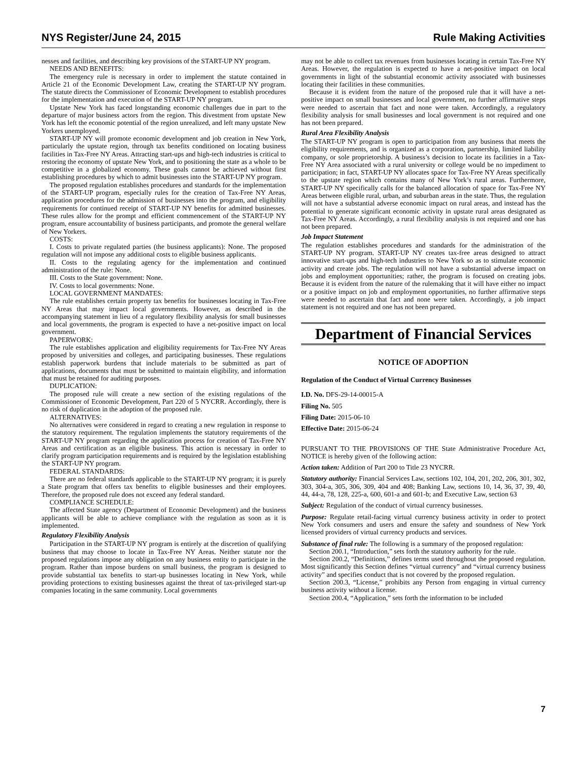NYS Register/June 24, 2015 Rule Making Activities
nesses and facilities, and describing key provisions of the START-UP NY program.
NEEDS AND BENEFITS:
The emergency rule is necessary in order to implement the statute contained in Article 21 of the Economic Development Law, creating the START-UP NY program. The statute directs the Commissioner of Economic Development to establish procedures for the implementation and execution of the START-UP NY program.
Upstate New York has faced longstanding economic challenges due in part to the departure of major business actors from the region. This divestment from upstate New York has left the economic potential of the region unrealized, and left many upstate New Yorkers unemployed.
START-UP NY will promote economic development and job creation in New York, particularly the upstate region, through tax benefits conditioned on locating business facilities in Tax-Free NY Areas. Attracting start-ups and high-tech industries is critical to restoring the economy of upstate New York, and to positioning the state as a whole to be competitive in a globalized economy. These goals cannot be achieved without first establishing procedures by which to admit businesses into the START-UP NY program.
The proposed regulation establishes procedures and standards for the implementation of the START-UP program, especially rules for the creation of Tax-Free NY Areas, application procedures for the admission of businesses into the program, and eligibility requirements for continued receipt of START-UP NY benefits for admitted businesses. These rules allow for the prompt and efficient commencement of the START-UP NY program, ensure accountability of business participants, and promote the general welfare of New Yorkers.
COSTS:
I. Costs to private regulated parties (the business applicants): None. The proposed regulation will not impose any additional costs to eligible business applicants.
II. Costs to the regulating agency for the implementation and continued administration of the rule: None.
III. Costs to the State government: None.
IV. Costs to local governments: None.
LOCAL GOVERNMENT MANDATES:
The rule establishes certain property tax benefits for businesses locating in Tax-Free NY Areas that may impact local governments. However, as described in the accompanying statement in lieu of a regulatory flexibility analysis for small businesses and local governments, the program is expected to have a net-positive impact on local government.
PAPERWORK:
The rule establishes application and eligibility requirements for Tax-Free NY Areas proposed by universities and colleges, and participating businesses. These regulations establish paperwork burdens that include materials to be submitted as part of applications, documents that must be submitted to maintain eligibility, and information that must be retained for auditing purposes.
DUPLICATION:
The proposed rule will create a new section of the existing regulations of the Commissioner of Economic Development, Part 220 of 5 NYCRR. Accordingly, there is no risk of duplication in the adoption of the proposed rule.
ALTERNATIVES:
No alternatives were considered in regard to creating a new regulation in response to the statutory requirement. The regulation implements the statutory requirements of the START-UP NY program regarding the application process for creation of Tax-Free NY Areas and certification as an eligible business. This action is necessary in order to clarify program participation requirements and is required by the legislation establishing the START-UP NY program.
FEDERAL STANDARDS:
There are no federal standards applicable to the START-UP NY program; it is purely a State program that offers tax benefits to eligible businesses and their employees. Therefore, the proposed rule does not exceed any federal standard.
COMPLIANCE SCHEDULE:
The affected State agency (Department of Economic Development) and the business applicants will be able to achieve compliance with the regulation as soon as it is implemented.
Regulatory Flexibility Analysis
Participation in the START-UP NY program is entirely at the discretion of qualifying business that may choose to locate in Tax-Free NY Areas. Neither statute nor the proposed regulations impose any obligation on any business entity to participate in the program. Rather than impose burdens on small business, the program is designed to provide substantial tax benefits to start-up businesses locating in New York, while providing protections to existing businesses against the threat of tax-privileged start-up companies locating in the same community. Local governments
may not be able to collect tax revenues from businesses locating in certain Tax-Free NY Areas. However, the regulation is expected to have a net-positive impact on local governments in light of the substantial economic activity associated with businesses locating their facilities in these communities.
Because it is evident from the nature of the proposed rule that it will have a net-positive impact on small businesses and local government, no further affirmative steps were needed to ascertain that fact and none were taken. Accordingly, a regulatory flexibility analysis for small businesses and local government is not required and one has not been prepared.
Rural Area Flexibility Analysis
The START-UP NY program is open to participation from any business that meets the eligibility requirements, and is organized as a corporation, partnership, limited liability company, or sole proprietorship. A business’s decision to locate its facilities in a Tax-Free NY Area associated with a rural university or college would be no impediment to participation; in fact, START-UP NY allocates space for Tax-Free NY Areas specifically to the upstate region which contains many of New York’s rural areas. Furthermore, START-UP NY specifically calls for the balanced allocation of space for Tax-Free NY Areas between eligible rural, urban, and suburban areas in the state. Thus, the regulation will not have a substantial adverse economic impact on rural areas, and instead has the potential to generate significant economic activity in upstate rural areas designated as Tax-Free NY Areas. Accordingly, a rural flexibility analysis is not required and one has not been prepared.
Job Impact Statement
The regulation establishes procedures and standards for the administration of the START-UP NY program. START-UP NY creates tax-free areas designed to attract innovative start-ups and high-tech industries to New York so as to stimulate economic activity and create jobs. The regulation will not have a substantial adverse impact on jobs and employment opportunities; rather, the program is focused on creating jobs. Because it is evident from the nature of the rulemaking that it will have either no impact or a positive impact on job and employment opportunities, no further affirmative steps were needed to ascertain that fact and none were taken. Accordingly, a job impact statement is not required and one has not been prepared.
Department of Financial Services
NOTICE OF ADOPTION
Regulation of the Conduct of Virtual Currency Businesses
I.D. No. DFS-29-14-00015-A
Filing No. 505
Filing Date: 2015-06-10
Effective Date: 2015-06-24
PURSUANT TO THE PROVISIONS OF THE State Administrative Procedure Act, NOTICE is hereby given of the following action:
Action taken: Addition of Part 200 to Title 23 NYCRR.
Statutory authority: Financial Services Law, sections 102, 104, 201, 202, 206, 301, 302, 303, 304-a, 305, 306, 309, 404 and 408; Banking Law, sections 10, 14, 36, 37, 39, 40, 44, 44-a, 78, 128, 225-a, 600, 601-a and 601-b; and Executive Law, section 63
Subject: Regulation of the conduct of virtual currency businesses.
Purpose: Regulate retail-facing virtual currency business activity in order to protect New York consumers and users and ensure the safety and soundness of New York licensed providers of virtual currency products and services.
Substance of final rule: The following is a summary of the proposed regulation:
Section 200.1, “Introduction,” sets forth the statutory authority for the rule.
Section 200.2, “Definitions,” defines terms used throughout the proposed regulation. Most significantly this Section defines “virtual currency” and “virtual currency business activity” and specifies conduct that is not covered by the proposed regulation.
Section 200.3, “License,” prohibits any Person from engaging in virtual currency business activity without a license.
Section 200.4, “Application,” sets forth the information to be included
7